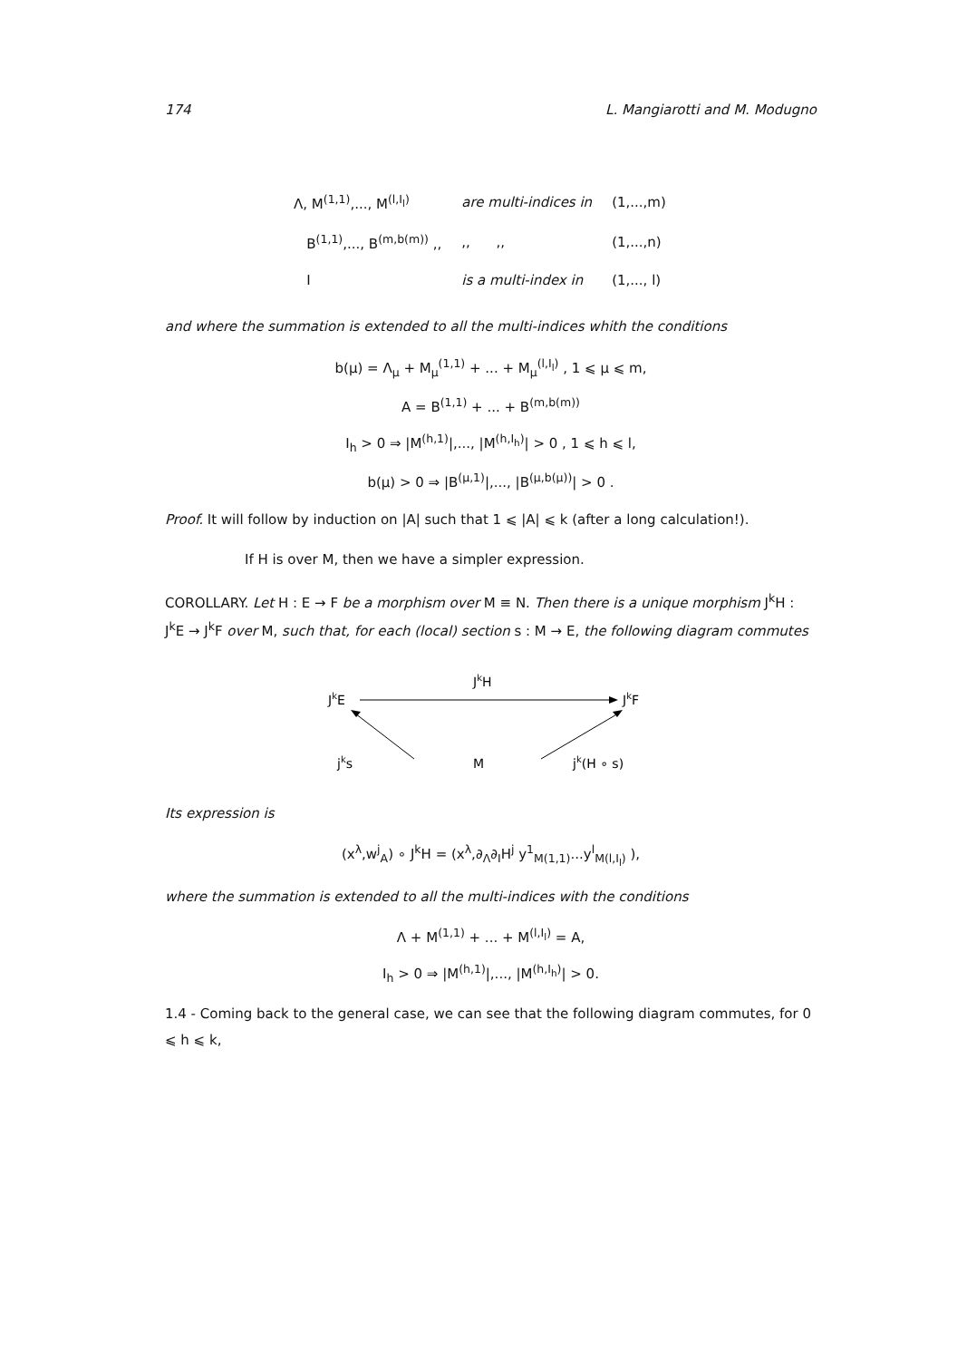174 L. Mangiarotti and M. Modugno
| Λ, M<sup>(1,1)</sup>,..., M<sup>(l,I<sub>l</sub>)</sup> | are multi-indices in | (1,...,m) |
| B<sup>(1,1)</sup>,..., B<sup>(m,b(m))</sup> ,, | ,, ,, | (1,...,n) |
| I | is a multi-index in | (1,..., l) |
and where the summation is extended to all the multi-indices whith the conditions
b(μ) = Λ<sub>μ</sub> + M<sub>μ</sub><sup>(1,1)</sup> + ... + M<sub>μ</sub><sup>(l,I<sub>l</sub>)</sup> , 1 ⩽ μ ⩽ m,
A = B<sup>(1,1)</sup> + ... + B<sup>(m,b(m))</sup>
I<sub>h</sub> > 0 ⇒ |M<sup>(h,1)</sup>|,..., |M<sup>(h,I<sub>h</sub>)</sup>| > 0 , 1 ⩽ h ⩽ l,
b(μ) > 0 ⇒ |B<sup>(μ,1)</sup>|,..., |B<sup>(μ,b(μ))</sup>| > 0 .
Proof. It will follow by induction on |A| such that 1 ⩽ |A| ⩽ k (after a long calculation!).
If H is over M, then we have a simpler expression.
COROLLARY. Let H : E → F be a morphism over M ≡ N. Then there is a unique morphism J<sup>k</sup>H : J<sup>k</sup>E → J<sup>k</sup>F over M, such that, for each (local) section s : M → E, the following diagram commutes
JkH
JkE
JkF
jks
M
jk(H ∘ s)
Its expression is
(x<sup>λ</sup>,w<sup>j</sup><sub>A</sub>) ∘ J<sup>k</sup>H = (x<sup>λ</sup>,∂<sub>Λ</sub>∂<sub>I</sub>H<sup>j</sup> y<sup>1</sup><sub>M(1,1)</sub>...y<sup>l</sup><sub>M(l,I<sub>l</sub>)</sub> ),
where the summation is extended to all the multi-indices with the conditions
Λ + M<sup>(1,1)</sup> + ... + M<sup>(l,I<sub>l</sub>)</sup> = A,
I<sub>h</sub> > 0 ⇒ |M<sup>(h,1)</sup>|,..., |M<sup>(h,I<sub>h</sub>)</sup>| > 0.
1.4 - Coming back to the general case, we can see that the following diagram commutes, for 0 ⩽ h ⩽ k,